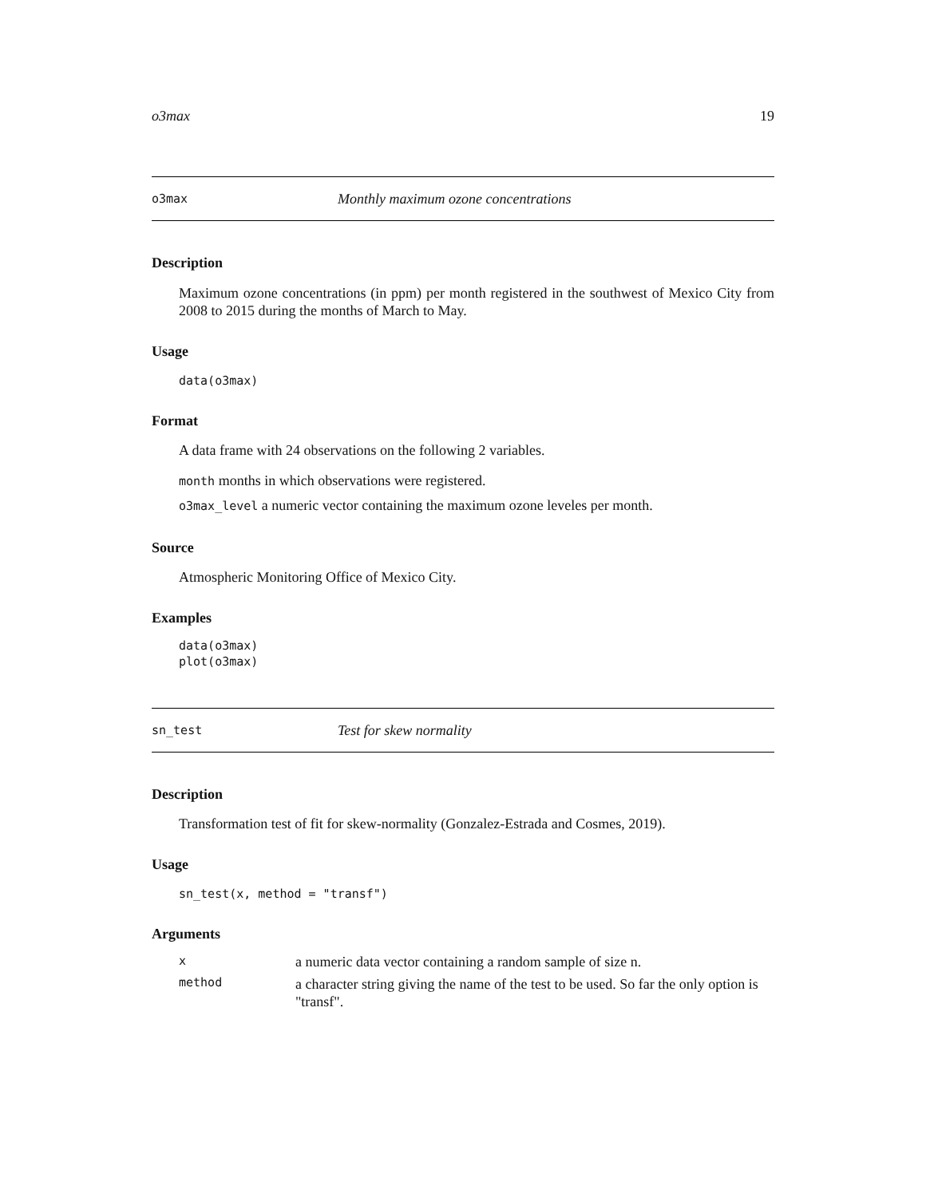o3max 19
o3max Monthly maximum ozone concentrations
Description
Maximum ozone concentrations (in ppm) per month registered in the southwest of Mexico City from 2008 to 2015 during the months of March to May.
Usage
data(o3max)
Format
A data frame with 24 observations on the following 2 variables.
month months in which observations were registered.
o3max_level a numeric vector containing the maximum ozone leveles per month.
Source
Atmospheric Monitoring Office of Mexico City.
Examples
data(o3max)
plot(o3max)
sn_test Test for skew normality
Description
Transformation test of fit for skew-normality (Gonzalez-Estrada and Cosmes, 2019).
Usage
sn_test(x, method = "transf")
Arguments
| x | a numeric data vector containing a random sample of size n. |
| method | a character string giving the name of the test to be used. So far the only option is "transf". |